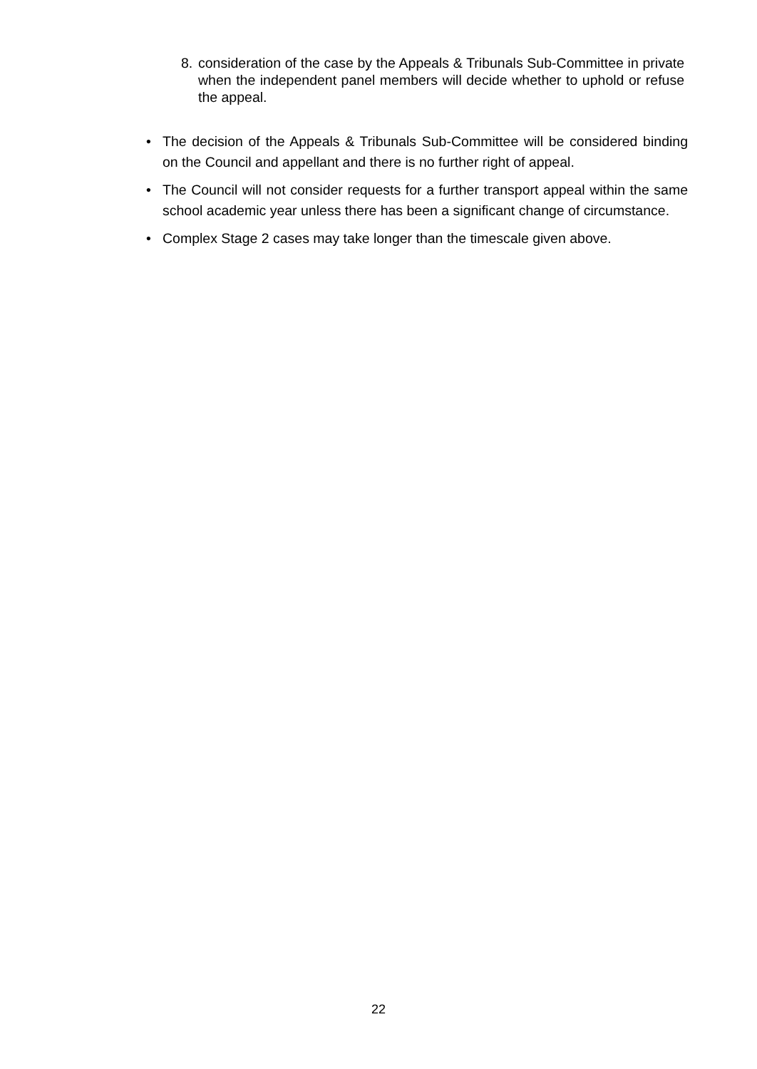8. consideration of the case by the Appeals & Tribunals Sub-Committee in private when the independent panel members will decide whether to uphold or refuse the appeal.
• The decision of the Appeals & Tribunals Sub-Committee will be considered binding on the Council and appellant and there is no further right of appeal.
• The Council will not consider requests for a further transport appeal within the same school academic year unless there has been a significant change of circumstance.
• Complex Stage 2 cases may take longer than the timescale given above.
22